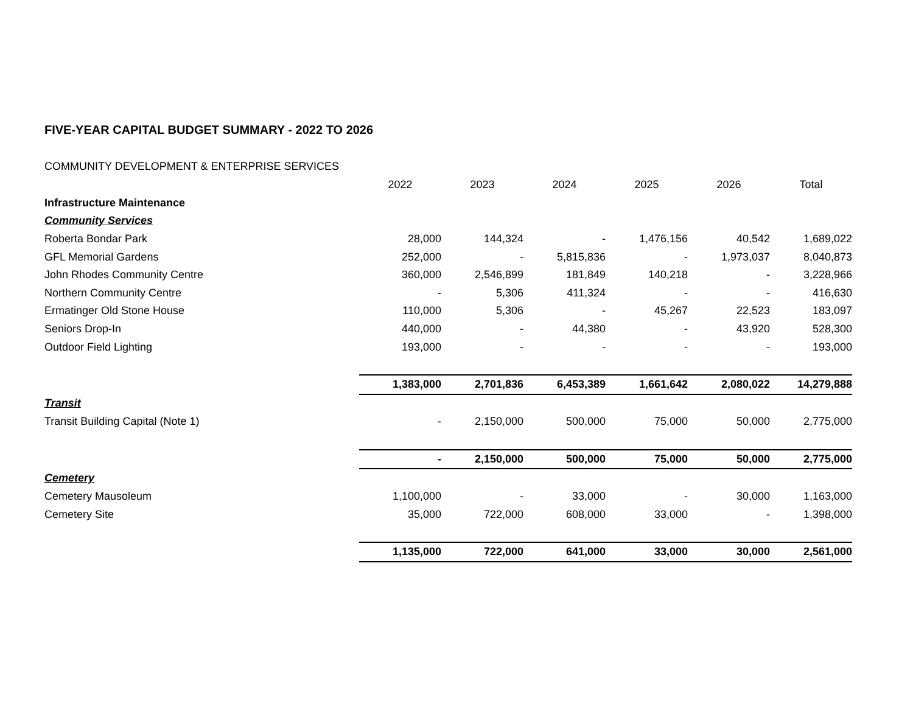FIVE-YEAR CAPITAL BUDGET SUMMARY - 2022 TO 2026
COMMUNITY DEVELOPMENT & ENTERPRISE SERVICES
| | 2022 | 2023 | 2024 | 2025 | 2026 | Total |
| Infrastructure Maintenance | | | | | | |
| Community Services | | | | | | |
| Roberta Bondar Park | 28,000 | 144,324 | - | 1,476,156 | 40,542 | 1,689,022 |
| GFL Memorial Gardens | 252,000 | - | 5,815,836 | - | 1,973,037 | 8,040,873 |
| John Rhodes Community Centre | 360,000 | 2,546,899 | 181,849 | 140,218 | - | 3,228,966 |
| Northern Community Centre | - | 5,306 | 411,324 | - | - | 416,630 |
| Ermatinger Old Stone House | 110,000 | 5,306 | - | 45,267 | 22,523 | 183,097 |
| Seniors Drop-In | 440,000 | - | 44,380 | - | 43,920 | 528,300 |
| Outdoor Field Lighting | 193,000 | - | - | - | - | 193,000 |
| | 1,383,000 | 2,701,836 | 6,453,389 | 1,661,642 | 2,080,022 | 14,279,888 |
| Transit | | | | | | |
| Transit Building Capital (Note 1) | - | 2,150,000 | 500,000 | 75,000 | 50,000 | 2,775,000 |
| | - | 2,150,000 | 500,000 | 75,000 | 50,000 | 2,775,000 |
| Cemetery | | | | | | |
| Cemetery Mausoleum | 1,100,000 | - | 33,000 | - | 30,000 | 1,163,000 |
| Cemetery Site | 35,000 | 722,000 | 608,000 | 33,000 | - | 1,398,000 |
| | 1,135,000 | 722,000 | 641,000 | 33,000 | 30,000 | 2,561,000 |